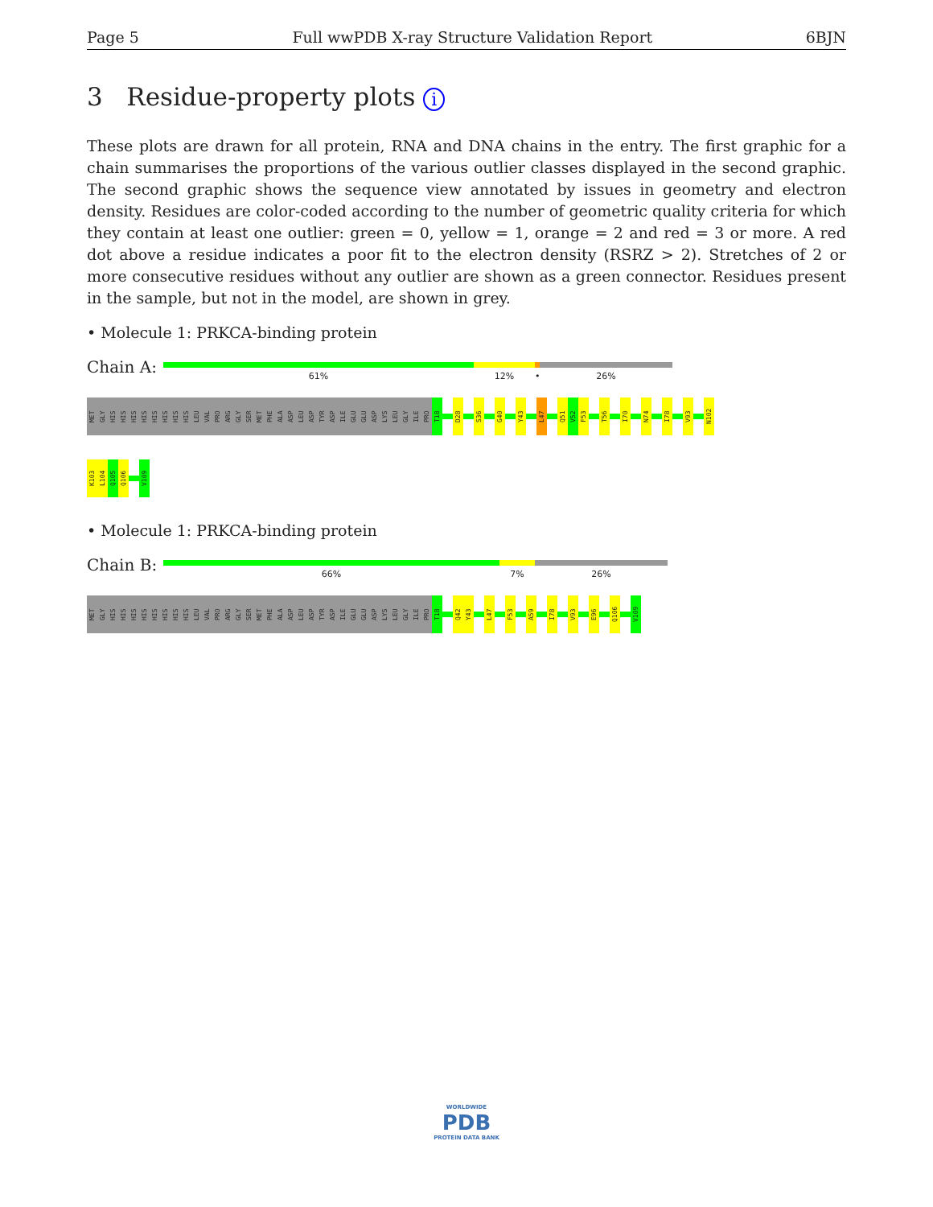Page 5 Full wwPDB X-ray Structure Validation Report 6BJN
3 Residue-property plots i
These plots are drawn for all protein, RNA and DNA chains in the entry. The first graphic for a chain summarises the proportions of the various outlier classes displayed in the second graphic. The second graphic shows the sequence view annotated by issues in geometry and electron density. Residues are color-coded according to the number of geometric quality criteria for which they contain at least one outlier: green = 0, yellow = 1, orange = 2 and red = 3 or more. A red dot above a residue indicates a poor fit to the electron density (RSRZ > 2). Stretches of 2 or more consecutive residues without any outlier are shown as a green connector. Residues present in the sample, but not in the model, are shown in grey.
• Molecule 1: PRKCA-binding protein
Chain A:
61% 12% • 26%
MET
GLY
HIS
HIS
HIS
HIS
HIS
HIS
HIS
HIS
LEU
VAL
PRO
ARG
GLY
SER
MET
PHE
ALA
ASP
LEU
ASP
TYR
ASP
ILE
GLU
GLU
ASP
LYS
LEU
GLY
ILE
PRO
T18
D28
S36
G40
Y43
L47
Q51
V52
F53
T56
I70
N74
I78
V93
N102
K103
L104
Q105
Q106
V109
• Molecule 1: PRKCA-binding protein
Chain B:
66% 7% 26%
MET
GLY
HIS
HIS
HIS
HIS
HIS
HIS
HIS
HIS
LEU
VAL
PRO
ARG
GLY
SER
MET
PHE
ALA
ASP
LEU
ASP
TYR
ASP
ILE
GLU
GLU
ASP
LYS
LEU
GLY
ILE
PRO
T18
Q42
Y43
L47
F53
A59
I78
V93
E96
Q106
V109
WORLDWIDE
PDB
PROTEIN DATA BANK